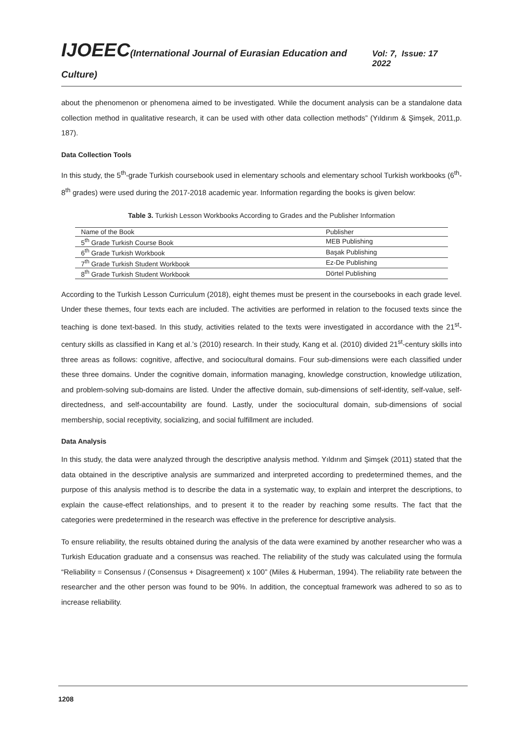IJOEEC(International Journal of Eurasian Education and Culture)
Vol: 7, Issue: 17 2022
about the phenomenon or phenomena aimed to be investigated. While the document analysis can be a standalone data collection method in qualitative research, it can be used with other data collection methods” (Yıldırım & Şimşek, 2011,p. 187).
Data Collection Tools
In this study, the 5<sup>th</sup>-grade Turkish coursebook used in elementary schools and elementary school Turkish workbooks (6<sup>th</sup>-8<sup>th</sup> grades) were used during the 2017-2018 academic year. Information regarding the books is given below:
Table 3. Turkish Lesson Workbooks According to Grades and the Publisher Information
| Name of the Book | Publisher |
| --- | --- |
| 5<sup>th</sup> Grade Turkish Course Book | MEB Publishing |
| 6<sup>th</sup> Grade Turkish Workbook | Başak Publishing |
| 7<sup>th</sup> Grade Turkish Student Workbook | Ez-De Publishing |
| 8<sup>th</sup> Grade Turkish Student Workbook | Dörtel Publishing |
According to the Turkish Lesson Curriculum (2018), eight themes must be present in the coursebooks in each grade level. Under these themes, four texts each are included. The activities are performed in relation to the focused texts since the teaching is done text-based. In this study, activities related to the texts were investigated in accordance with the 21<sup>st</sup>-century skills as classified in Kang et al.’s (2010) research. In their study, Kang et al. (2010) divided 21<sup>st</sup>-century skills into three areas as follows: cognitive, affective, and sociocultural domains. Four sub-dimensions were each classified under these three domains. Under the cognitive domain, information managing, knowledge construction, knowledge utilization, and problem-solving sub-domains are listed. Under the affective domain, sub-dimensions of self-identity, self-value, self-directedness, and self-accountability are found. Lastly, under the sociocultural domain, sub-dimensions of social membership, social receptivity, socializing, and social fulfillment are included.
Data Analysis
In this study, the data were analyzed through the descriptive analysis method. Yıldırım and Şimşek (2011) stated that the data obtained in the descriptive analysis are summarized and interpreted according to predetermined themes, and the purpose of this analysis method is to describe the data in a systematic way, to explain and interpret the descriptions, to explain the cause-effect relationships, and to present it to the reader by reaching some results. The fact that the categories were predetermined in the research was effective in the preference for descriptive analysis.
To ensure reliability, the results obtained during the analysis of the data were examined by another researcher who was a Turkish Education graduate and a consensus was reached. The reliability of the study was calculated using the formula “Reliability = Consensus / (Consensus + Disagreement) x 100” (Miles & Huberman, 1994). The reliability rate between the researcher and the other person was found to be 90%. In addition, the conceptual framework was adhered to so as to increase reliability.
1208